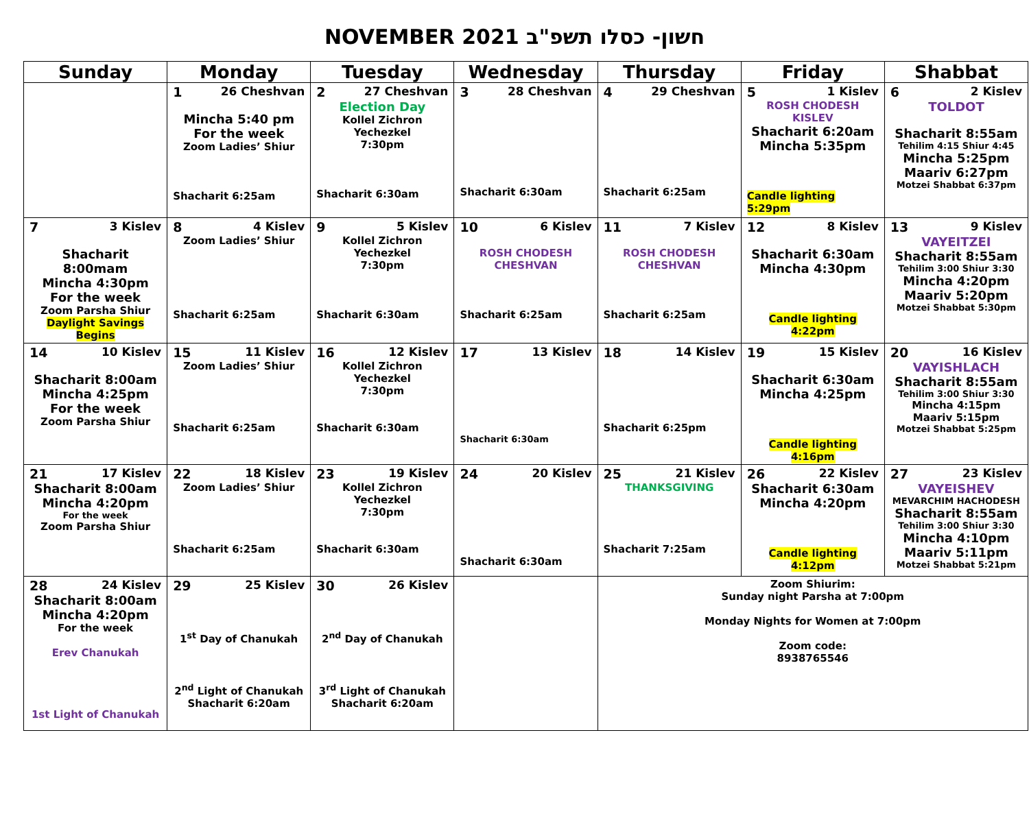NOVEMBER 2021 חשון- כסלו תשפ"ב
| Sunday | Monday | Tuesday | Wednesday | Thursday | Friday | Shabbat |
| --- | --- | --- | --- | --- | --- | --- |
| | 1 26 Cheshvan Mincha 5:40 pm For the week Zoom Ladies’ Shiur Shacharit 6:25am | 2 27 Cheshvan Election Day Kollel Zichron Yechezkel 7:30pm Shacharit 6:30am | 3 28 Cheshvan Shacharit 6:30am | 4 29 Cheshvan Shacharit 6:25am | 5 1 Kislev ROSH CHODESH KISLEV Shacharit 6:20am Mincha 5:35pm Candle lighting 5:29pm | 6 2 Kislev TOLDOT Shacharit 8:55am Tehilim 4:15 Shiur 4:45 Mincha 5:25pm Maariv 6:27pm Motzei Shabbat 6:37pm |
| 7 3 Kislev Shacharit 8:00mam Mincha 4:30pm For the week Zoom Parsha Shiur Daylight Savings Begins | 8 4 Kislev Zoom Ladies’ Shiur Shacharit 6:25am | 9 5 Kislev Kollel Zichron Yechezkel 7:30pm Shacharit 6:30am | 10 6 Kislev ROSH CHODESH CHESHVAN Shacharit 6:25am | 11 7 Kislev ROSH CHODESH CHESHVAN Shacharit 6:25am | 12 8 Kislev Shacharit 6:30am Mincha 4:30pm Candle lighting 4:22pm | 13 9 Kislev VAYEITZEI Shacharit 8:55am Tehilim 3:00 Shiur 3:30 Mincha 4:20pm Maariv 5:20pm Motzei Shabbat 5:30pm |
| 14 10 Kislev Shacharit 8:00am Mincha 4:25pm For the week Zoom Parsha Shiur | 15 11 Kislev Zoom Ladies’ Shiur Shacharit 6:25am | 16 12 Kislev Kollel Zichron Yechezkel 7:30pm Shacharit 6:30am | 17 13 Kislev Shacharit 6:30am | 18 14 Kislev Shacharit 6:25pm | 19 15 Kislev Shacharit 6:30am Mincha 4:25pm Candle lighting 4:16pm | 20 16 Kislev VAYISHLACH Shacharit 8:55am Tehilim 3:00 Shiur 3:30 Mincha 4:15pm Maariv 5:15pm Motzei Shabbat 5:25pm |
| 21 17 Kislev Shacharit 8:00am Mincha 4:20pm For the week Zoom Parsha Shiur | 22 18 Kislev Zoom Ladies’ Shiur Shacharit 6:25am | 23 19 Kislev Kollel Zichron Yechezkel 7:30pm Shacharit 6:30am | 24 20 Kislev Shacharit 6:30am | 25 21 Kislev THANKSGIVING Shacharit 7:25am | 26 22 Kislev Shacharit 6:30am Mincha 4:20pm Candle lighting 4:12pm | 27 23 Kislev VAYEISHEV MEVARCHIM HACHODESH Shacharit 8:55am Tehilim 3:00 Shiur 3:30 Mincha 4:10pm Maariv 5:11pm Motzei Shabbat 5:21pm |
| 28 24 Kislev Shacharit 8:00am Mincha 4:20pm For the week Erev Chanukah 1st Light of Chanukah | 29 25 Kislev 1<sup>st</sup> Day of Chanukah 2<sup>nd</sup> Light of Chanukah Shacharit 6:20am | 30 26 Kislev 2<sup>nd</sup> Day of Chanukah 3<sup>rd</sup> Light of Chanukah Shacharit 6:20am | | Zoom Shiurim: Sunday night Parsha at 7:00pm Monday Nights for Women at 7:00pm Zoom code: 8938765546 | | |